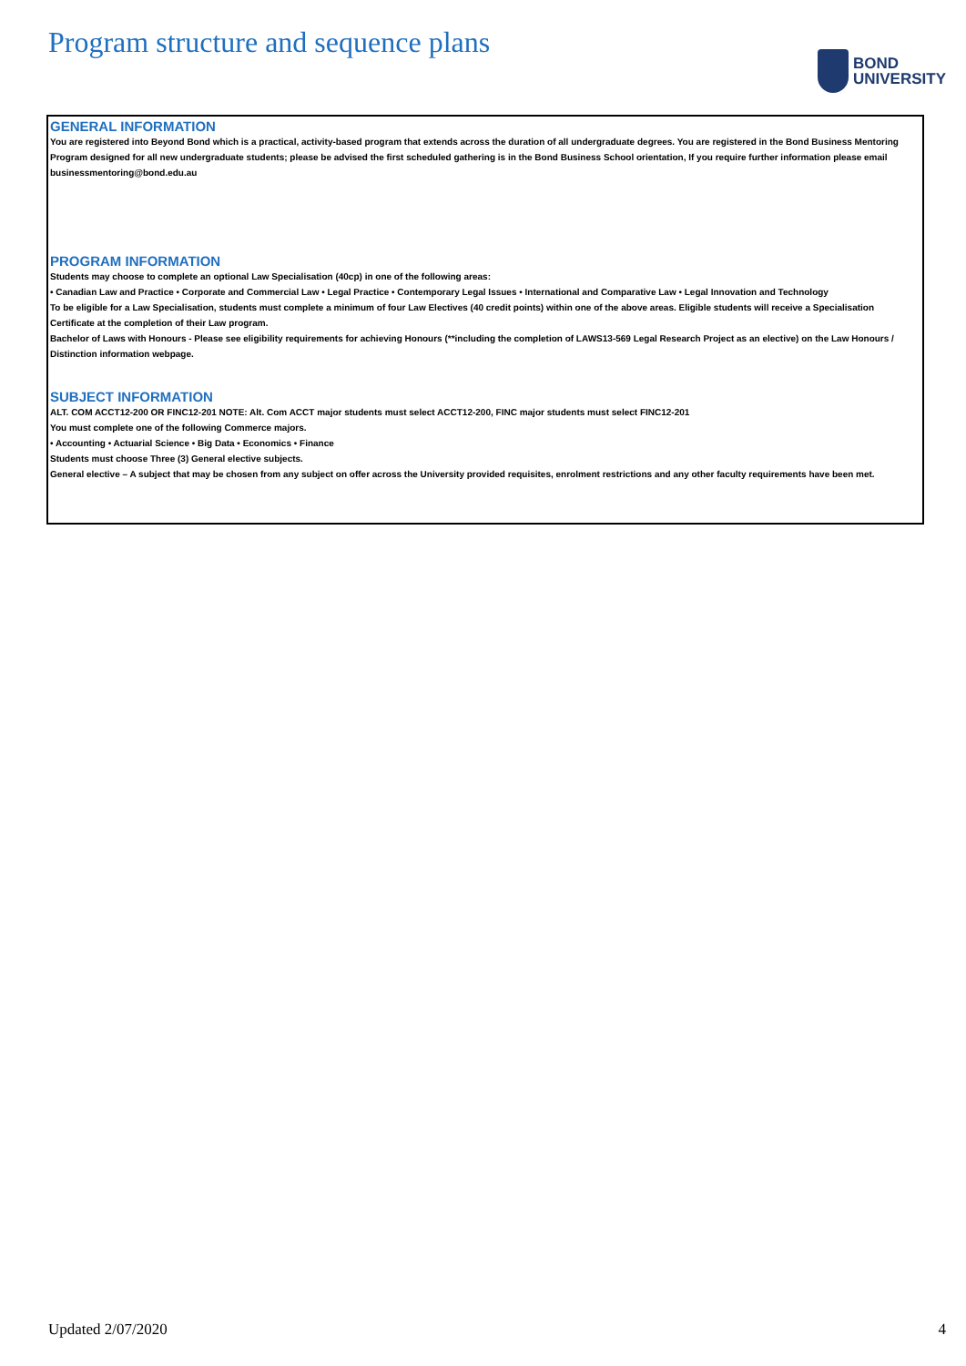Program structure and sequence plans
BOND
UNIVERSITY
GENERAL INFORMATION
You are registered into Beyond Bond which is a practical, activity-based program that extends across the duration of all undergraduate degrees. You are registered in the Bond Business Mentoring Program designed for all new undergraduate students; please be advised the first scheduled gathering is in the Bond Business School orientation, If you require further information please email businessmentoring@bond.edu.au
PROGRAM INFORMATION
Students may choose to complete an optional Law Specialisation (40cp) in one of the following areas:
• Canadian Law and Practice • Corporate and Commercial Law • Legal Practice • Contemporary Legal Issues • International and Comparative Law • Legal Innovation and Technology
To be eligible for a Law Specialisation, students must complete a minimum of four Law Electives (40 credit points) within one of the above areas. Eligible students will receive a Specialisation Certificate at the completion of their Law program.
Bachelor of Laws with Honours - Please see eligibility requirements for achieving Honours (**including the completion of LAWS13-569 Legal Research Project as an elective) on the Law Honours / Distinction information webpage.
SUBJECT INFORMATION
ALT. COM ACCT12-200 OR FINC12-201 NOTE: Alt. Com ACCT major students must select ACCT12-200, FINC major students must select FINC12-201
You must complete one of the following Commerce majors.
• Accounting • Actuarial Science • Big Data • Economics • Finance
Students must choose Three (3) General elective subjects.
General elective – A subject that may be chosen from any subject on offer across the University provided requisites, enrolment restrictions and any other faculty requirements have been met.
Updated 2/07/2020 4